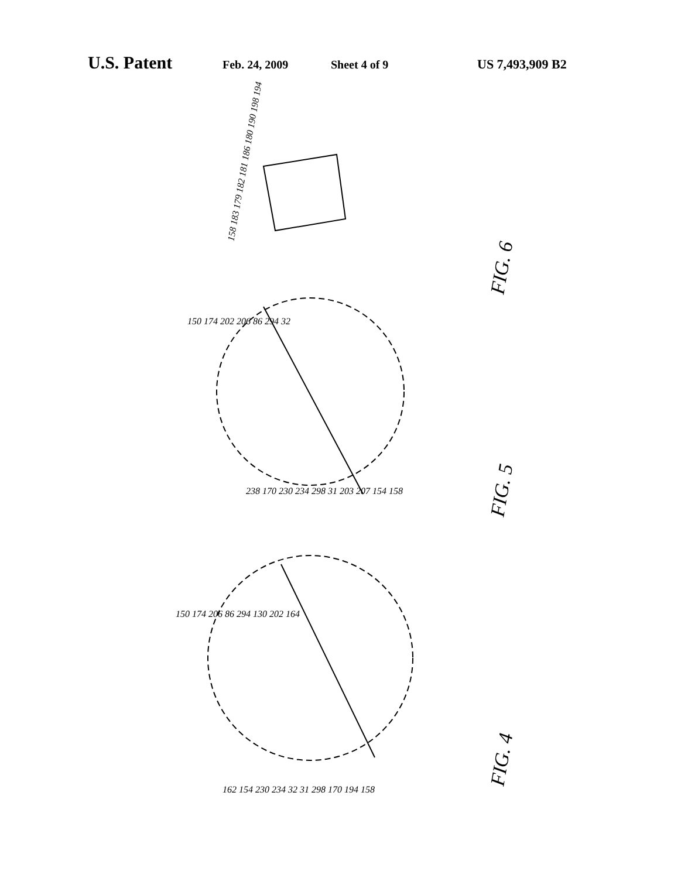U.S. Patent Feb. 24, 2009 Sheet 4 of 9 US 7,493,909 B2
158 183 179 182 181 186 180 190 198 194
FIG. 6
FIG. 5
FIG. 4
150 174 202 206 86 294 32
238 170 230 234 298 31 203 207 154 158
150 174 206 86 294 130 202 164
162 154 230 234 32 31 298 170 194 158